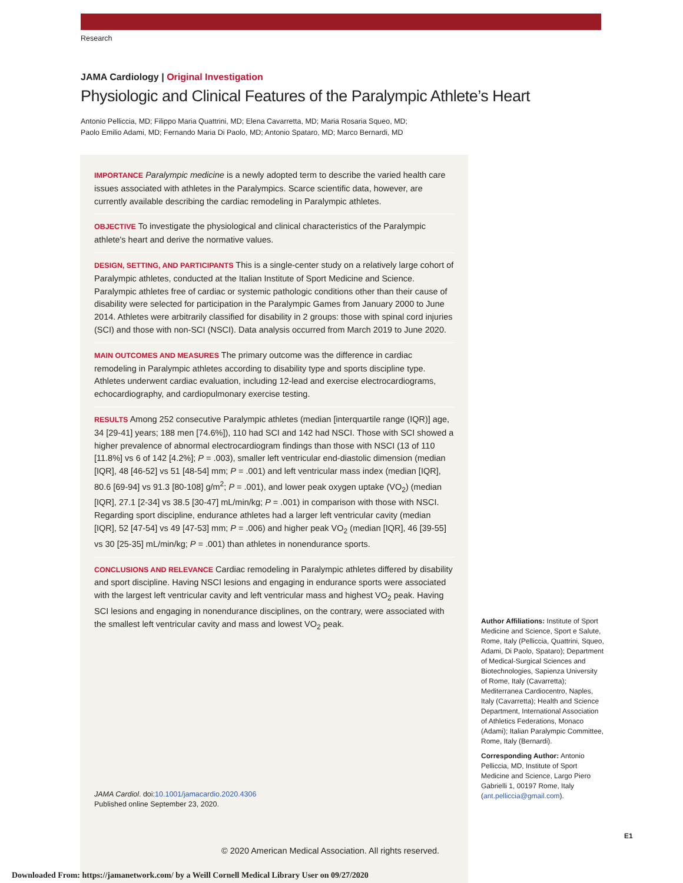Research
JAMA Cardiology | Original Investigation
Physiologic and Clinical Features of the Paralympic Athlete’s Heart
Antonio Pelliccia, MD; Filippo Maria Quattrini, MD; Elena Cavarretta, MD; Maria Rosaria Squeo, MD;
Paolo Emilio Adami, MD; Fernando Maria Di Paolo, MD; Antonio Spataro, MD; Marco Bernardi, MD
IMPORTANCE Paralympic medicine is a newly adopted term to describe the varied health care issues associated with athletes in the Paralympics. Scarce scientific data, however, are currently available describing the cardiac remodeling in Paralympic athletes.
OBJECTIVE To investigate the physiological and clinical characteristics of the Paralympic athlete's heart and derive the normative values.
DESIGN, SETTING, AND PARTICIPANTS This is a single-center study on a relatively large cohort of Paralympic athletes, conducted at the Italian Institute of Sport Medicine and Science. Paralympic athletes free of cardiac or systemic pathologic conditions other than their cause of disability were selected for participation in the Paralympic Games from January 2000 to June 2014. Athletes were arbitrarily classified for disability in 2 groups: those with spinal cord injuries (SCI) and those with non-SCI (NSCI). Data analysis occurred from March 2019 to June 2020.
MAIN OUTCOMES AND MEASURES The primary outcome was the difference in cardiac remodeling in Paralympic athletes according to disability type and sports discipline type. Athletes underwent cardiac evaluation, including 12-lead and exercise electrocardiograms, echocardiography, and cardiopulmonary exercise testing.
RESULTS Among 252 consecutive Paralympic athletes (median [interquartile range (IQR)] age, 34 [29-41] years; 188 men [74.6%]), 110 had SCI and 142 had NSCI. Those with SCI showed a higher prevalence of abnormal electrocardiogram findings than those with NSCI (13 of 110 [11.8%] vs 6 of 142 [4.2%]; P = .003), smaller left ventricular end-diastolic dimension (median [IQR], 48 [46-52] vs 51 [48-54] mm; P = .001) and left ventricular mass index (median [IQR], 80.6 [69-94] vs 91.3 [80-108] g/m<sup>2</sup>; P = .001), and lower peak oxygen uptake (VO<sub>2</sub>) (median [IQR], 27.1 [2-34] vs 38.5 [30-47] mL/min/kg; P = .001) in comparison with those with NSCI. Regarding sport discipline, endurance athletes had a larger left ventricular cavity (median [IQR], 52 [47-54] vs 49 [47-53] mm; P = .006) and higher peak VO<sub>2</sub> (median [IQR], 46 [39-55] vs 30 [25-35] mL/min/kg; P = .001) than athletes in nonendurance sports.
CONCLUSIONS AND RELEVANCE Cardiac remodeling in Paralympic athletes differed by disability and sport discipline. Having NSCI lesions and engaging in endurance sports were associated with the largest left ventricular cavity and left ventricular mass and highest VO<sub>2</sub> peak. Having SCI lesions and engaging in nonendurance disciplines, on the contrary, were associated with the smallest left ventricular cavity and mass and lowest VO<sub>2</sub> peak.
JAMA Cardiol. doi:10.1001/jamacardio.2020.4306
Published online September 23, 2020.
Author Affiliations: Institute of Sport Medicine and Science, Sport e Salute, Rome, Italy (Pelliccia, Quattrini, Squeo, Adami, Di Paolo, Spataro); Department of Medical-Surgical Sciences and Biotechnologies, Sapienza University of Rome, Italy (Cavarretta); Mediterranea Cardiocentro, Naples, Italy (Cavarretta); Health and Science Department, International Association of Athletics Federations, Monaco (Adami); Italian Paralympic Committee, Rome, Italy (Bernardi).
Corresponding Author: Antonio Pelliccia, MD, Institute of Sport Medicine and Science, Largo Piero Gabrielli 1, 00197 Rome, Italy (ant.pelliccia@gmail.com).
E1
© 2020 American Medical Association. All rights reserved.
Downloaded From: https://jamanetwork.com/ by a Weill Cornell Medical Library User on 09/27/2020